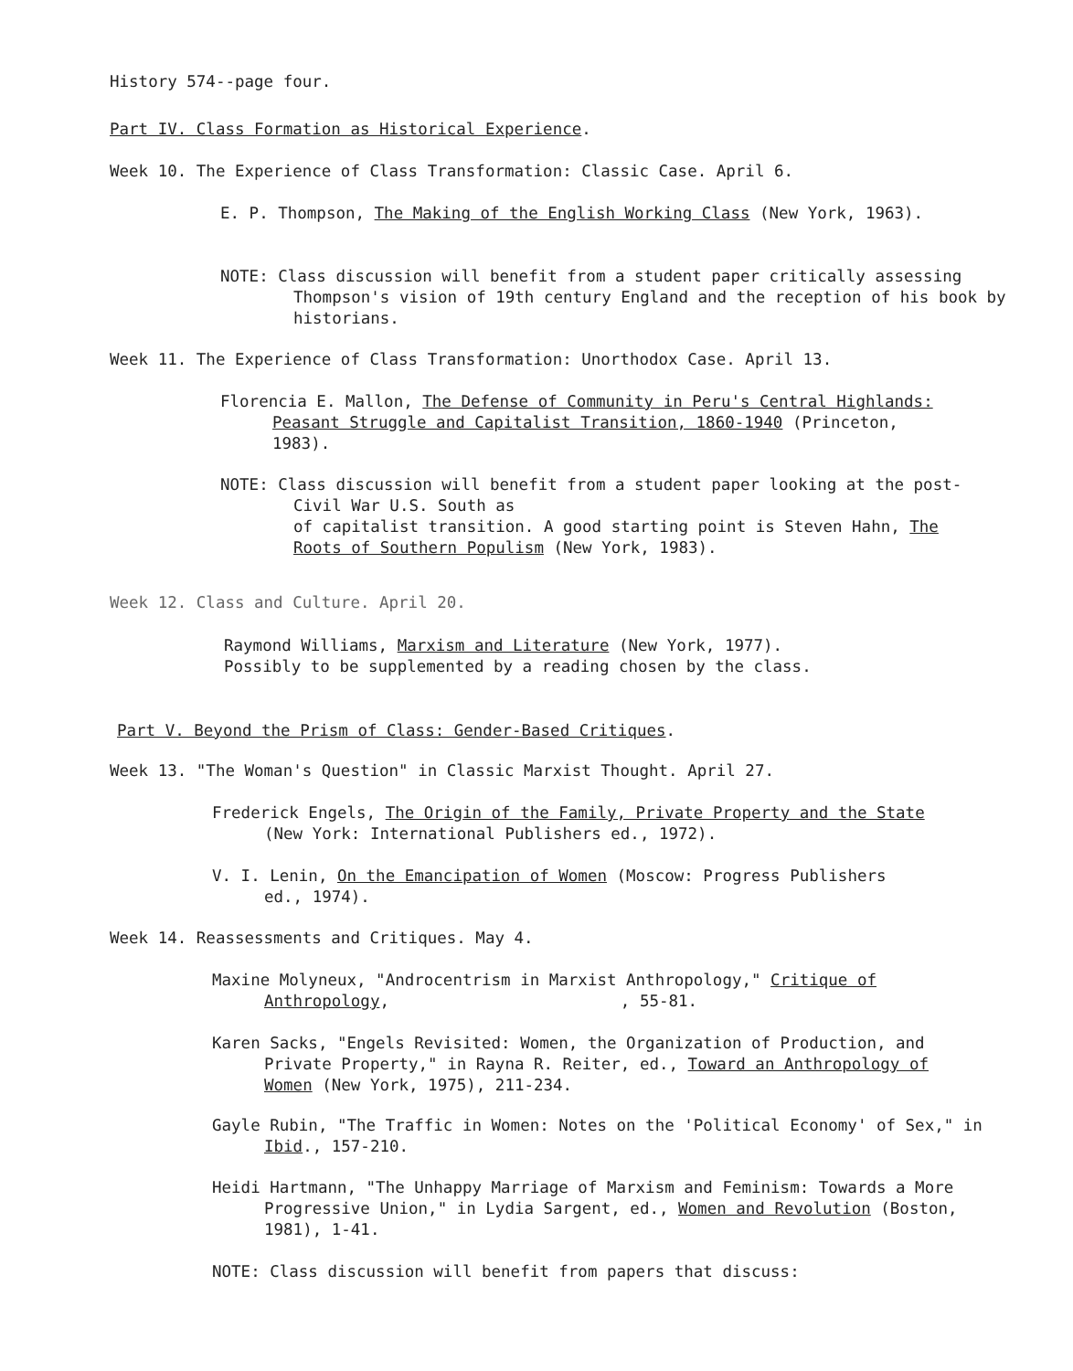History 574--page four.
Part IV. Class Formation as Historical Experience.
Week 10. The Experience of Class Transformation: Classic Case. April 6.
E. P. Thompson, The Making of the English Working Class (New York, 1963).
NOTE: Class discussion will benefit from a student paper critically assessing Thompson's vision of 19th century England and the reception of his book by historians.
Week 11. The Experience of Class Transformation: Unorthodox Case. April 13.
Florencia E. Mallon, The Defense of Community in Peru's Central Highlands: Peasant Struggle and Capitalist Transition, 1860-1940 (Princeton, 1983).
NOTE: Class discussion will benefit from a student paper looking at the post-Civil War U.S. South as
of capitalist transition. A good starting point is Steven Hahn, The Roots of Southern Populism (New York, 1983).
Week 12. Class and Culture. April 20.
Raymond Williams, Marxism and Literature (New York, 1977).
Possibly to be supplemented by a reading chosen by the class.
Part V. Beyond the Prism of Class: Gender-Based Critiques.
Week 13. "The Woman's Question" in Classic Marxist Thought. April 27.
Frederick Engels, The Origin of the Family, Private Property and the State (New York: International Publishers ed., 1972).
V. I. Lenin, On the Emancipation of Women (Moscow: Progress Publishers ed., 1974).
Week 14. Reassessments and Critiques. May 4.
Maxine Molyneux, "Androcentrism in Marxist Anthropology," Critique of Anthropology, , 55-81.
Karen Sacks, "Engels Revisited: Women, the Organization of Production, and Private Property," in Rayna R. Reiter, ed., Toward an Anthropology of Women (New York, 1975), 211-234.
Gayle Rubin, "The Traffic in Women: Notes on the 'Political Economy' of Sex," in Ibid., 157-210.
Heidi Hartmann, "The Unhappy Marriage of Marxism and Feminism: Towards a More Progressive Union," in Lydia Sargent, ed., Women and Revolution (Boston, 1981), 1-41.
NOTE: Class discussion will benefit from papers that discuss: